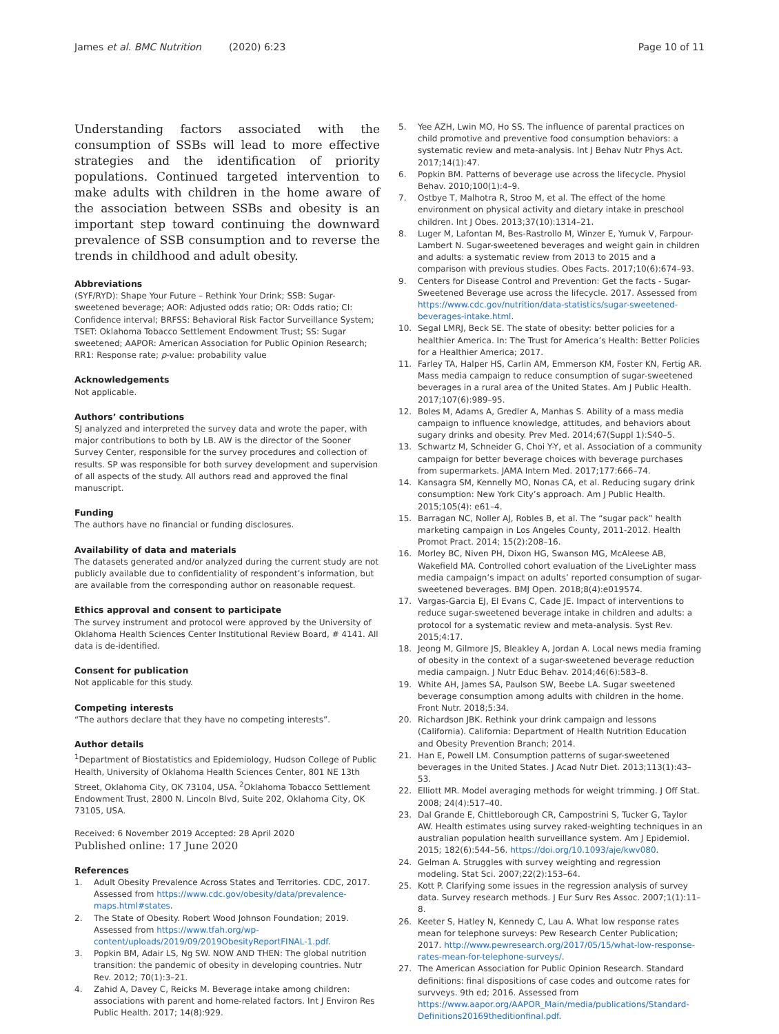James et al. BMC Nutrition (2020) 6:23
Page 10 of 11
Understanding factors associated with the consumption of SSBs will lead to more effective strategies and the identification of priority populations. Continued targeted intervention to make adults with children in the home aware of the association between SSBs and obesity is an important step toward continuing the downward prevalence of SSB consumption and to reverse the trends in childhood and adult obesity.
Abbreviations
(SYF/RYD): Shape Your Future – Rethink Your Drink; SSB: Sugar-sweetened beverage; AOR: Adjusted odds ratio; OR: Odds ratio; CI: Confidence interval; BRFSS: Behavioral Risk Factor Surveillance System; TSET: Oklahoma Tobacco Settlement Endowment Trust; SS: Sugar sweetened; AAPOR: American Association for Public Opinion Research; RR1: Response rate; p-value: probability value
Acknowledgements
Not applicable.
Authors’ contributions
SJ analyzed and interpreted the survey data and wrote the paper, with major contributions to both by LB. AW is the director of the Sooner Survey Center, responsible for the survey procedures and collection of results. SP was responsible for both survey development and supervision of all aspects of the study. All authors read and approved the final manuscript.
Funding
The authors have no financial or funding disclosures.
Availability of data and materials
The datasets generated and/or analyzed during the current study are not publicly available due to confidentiality of respondent’s information, but are available from the corresponding author on reasonable request.
Ethics approval and consent to participate
The survey instrument and protocol were approved by the University of Oklahoma Health Sciences Center Institutional Review Board, # 4141. All data is de-identified.
Consent for publication
Not applicable for this study.
Competing interests
“The authors declare that they have no competing interests”.
Author details
<sup>1</sup> Department of Biostatistics and Epidemiology, Hudson College of Public Health, University of Oklahoma Health Sciences Center, 801 NE 13th Street, Oklahoma City, OK 73104, USA. <sup>2</sup>Oklahoma Tobacco Settlement Endowment Trust, 2800 N. Lincoln Blvd, Suite 202, Oklahoma City, OK 73105, USA.
Received: 6 November 2019 Accepted: 28 April 2020
Published online: 17 June 2020
References
1. Adult Obesity Prevalence Across States and Territories. CDC, 2017. Assessed from https://www.cdc.gov/obesity/data/prevalence-maps.html#states.
2. The State of Obesity. Robert Wood Johnson Foundation; 2019. Assessed from https://www.tfah.org/wp-content/uploads/2019/09/2019ObesityReportFINAL-1.pdf.
3. Popkin BM, Adair LS, Ng SW. NOW AND THEN: The global nutrition transition: the pandemic of obesity in developing countries. Nutr Rev. 2012; 70(1):3–21.
4. Zahid A, Davey C, Reicks M. Beverage intake among children: associations with parent and home-related factors. Int J Environ Res Public Health. 2017; 14(8):929.
5. Yee AZH, Lwin MO, Ho SS. The influence of parental practices on child promotive and preventive food consumption behaviors: a systematic review and meta-analysis. Int J Behav Nutr Phys Act. 2017;14(1):47.
6. Popkin BM. Patterns of beverage use across the lifecycle. Physiol Behav. 2010;100(1):4–9.
7. Ostbye T, Malhotra R, Stroo M, et al. The effect of the home environment on physical activity and dietary intake in preschool children. Int J Obes. 2013;37(10):1314–21.
8. Luger M, Lafontan M, Bes-Rastrollo M, Winzer E, Yumuk V, Farpour-Lambert N. Sugar-sweetened beverages and weight gain in children and adults: a systematic review from 2013 to 2015 and a comparison with previous studies. Obes Facts. 2017;10(6):674–93.
9. Centers for Disease Control and Prevention: Get the facts - Sugar-Sweetened Beverage use across the lifecycle. 2017. Assessed from https://www.cdc.gov/nutrition/data-statistics/sugar-sweetened-beverages-intake.html.
10. Segal LMRJ, Beck SE. The state of obesity: better policies for a healthier America. In: The Trust for America’s Health: Better Policies for a Healthier America; 2017.
11. Farley TA, Halper HS, Carlin AM, Emmerson KM, Foster KN, Fertig AR. Mass media campaign to reduce consumption of sugar-sweetened beverages in a rural area of the United States. Am J Public Health. 2017;107(6):989–95.
12. Boles M, Adams A, Gredler A, Manhas S. Ability of a mass media campaign to influence knowledge, attitudes, and behaviors about sugary drinks and obesity. Prev Med. 2014;67(Suppl 1):S40–5.
13. Schwartz M, Schneider G, Choi Y-Y, et al. Association of a community campaign for better beverage choices with beverage purchases from supermarkets. JAMA Intern Med. 2017;177:666–74.
14. Kansagra SM, Kennelly MO, Nonas CA, et al. Reducing sugary drink consumption: New York City’s approach. Am J Public Health. 2015;105(4): e61–4.
15. Barragan NC, Noller AJ, Robles B, et al. The “sugar pack” health marketing campaign in Los Angeles County, 2011-2012. Health Promot Pract. 2014; 15(2):208–16.
16. Morley BC, Niven PH, Dixon HG, Swanson MG, McAleese AB, Wakefield MA. Controlled cohort evaluation of the LiveLighter mass media campaign’s impact on adults’ reported consumption of sugar-sweetened beverages. BMJ Open. 2018;8(4):e019574.
17. Vargas-Garcia EJ, El Evans C, Cade JE. Impact of interventions to reduce sugar-sweetened beverage intake in children and adults: a protocol for a systematic review and meta-analysis. Syst Rev. 2015;4:17.
18. Jeong M, Gilmore JS, Bleakley A, Jordan A. Local news media framing of obesity in the context of a sugar-sweetened beverage reduction media campaign. J Nutr Educ Behav. 2014;46(6):583–8.
19. White AH, James SA, Paulson SW, Beebe LA. Sugar sweetened beverage consumption among adults with children in the home. Front Nutr. 2018;5:34.
20. Richardson JBK. Rethink your drink campaign and lessons (California). California: Department of Health Nutrition Education and Obesity Prevention Branch; 2014.
21. Han E, Powell LM. Consumption patterns of sugar-sweetened beverages in the United States. J Acad Nutr Diet. 2013;113(1):43–53.
22. Elliott MR. Model averaging methods for weight trimming. J Off Stat. 2008; 24(4):517–40.
23. Dal Grande E, Chittleborough CR, Campostrini S, Tucker G, Taylor AW. Health estimates using survey raked-weighting techniques in an australian population health surveillance system. Am J Epidemiol. 2015; 182(6):544–56. https://doi.org/10.1093/aje/kwv080.
24. Gelman A. Struggles with survey weighting and regression modeling. Stat Sci. 2007;22(2):153–64.
25. Kott P. Clarifying some issues in the regression analysis of survey data. Survey research methods. J Eur Surv Res Assoc. 2007;1(1):11–8.
26. Keeter S, Hatley N, Kennedy C, Lau A. What low response rates mean for telephone surveys: Pew Research Center Publication; 2017. http://www.pewresearch.org/2017/05/15/what-low-response-rates-mean-for-telephone-surveys/.
27. The American Association for Public Opinion Research. Standard definitions: final dispositions of case codes and outcome rates for survveys. 9th ed; 2016. Assessed from https://www.aapor.org/AAPOR_Main/media/publications/Standard-Definitions20169theditionfinal.pdf.